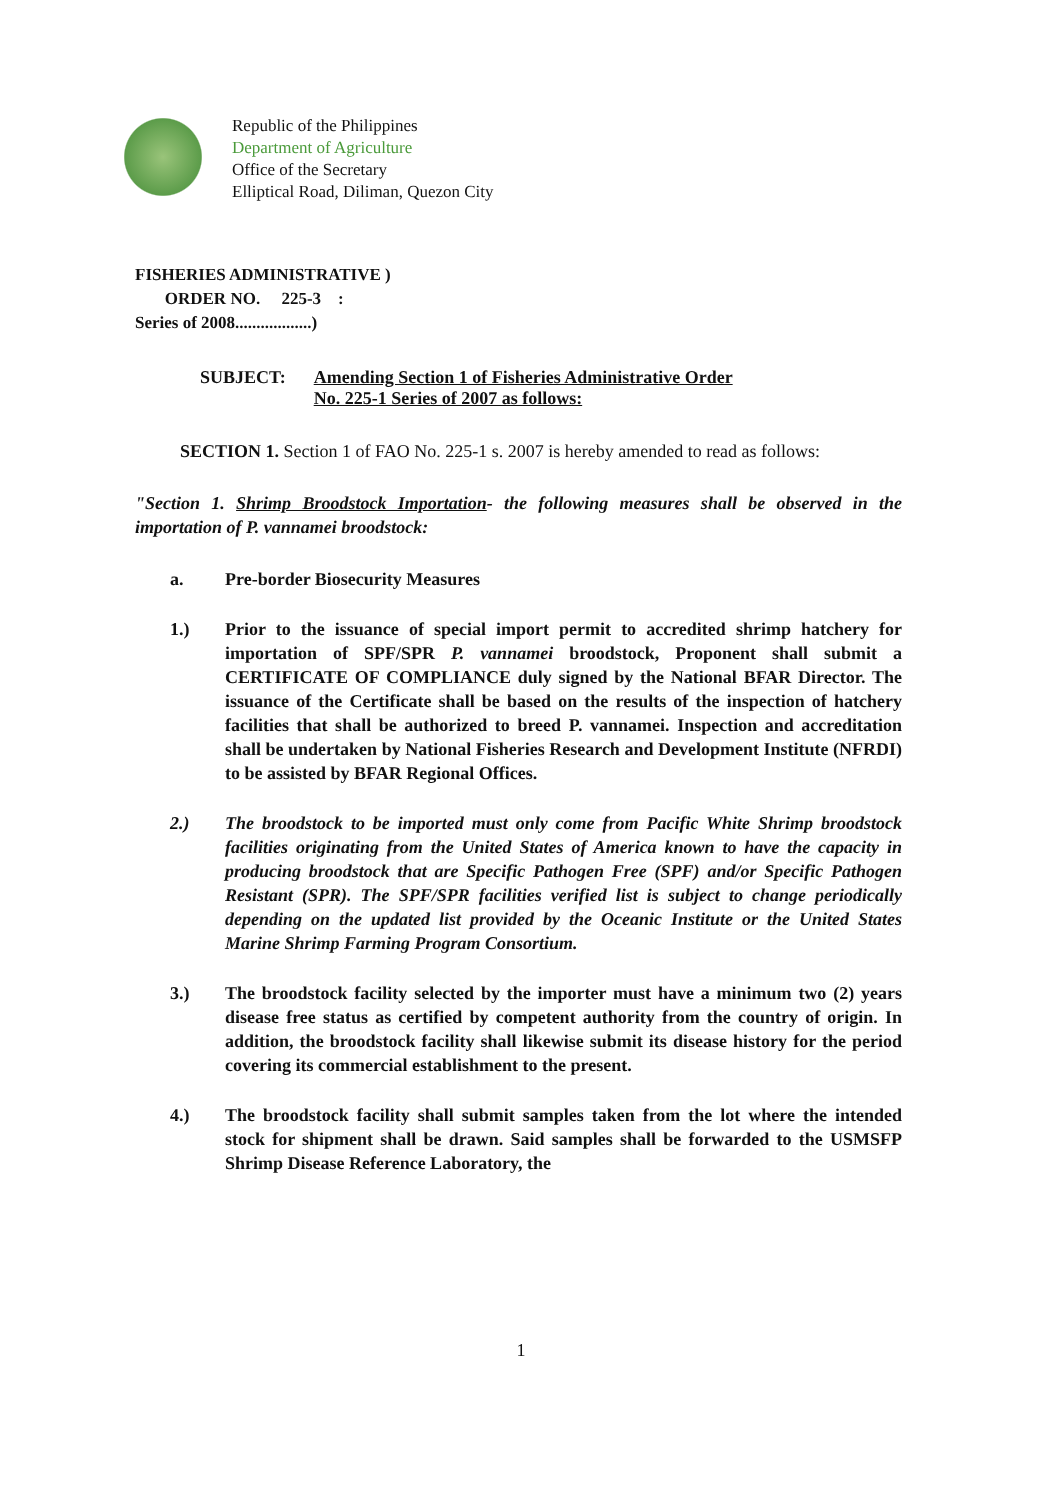Republic of the Philippines
Department of Agriculture
Office of the Secretary
Elliptical Road, Diliman, Quezon City
FISHERIES ADMINISTRATIVE )
ORDER NO. 225-3 :
Series of 2008..................)
SUBJECT: Amending Section 1 of Fisheries Administrative Order
No. 225-1 Series of 2007 as follows:
SECTION 1. Section 1 of FAO No. 225-1 s. 2007 is hereby amended to read as follows:
"Section 1. Shrimp Broodstock Importation- the following measures shall be observed in the importation of P. vannamei broodstock:
a. Pre-border Biosecurity Measures
1.) Prior to the issuance of special import permit to accredited shrimp hatchery for importation of SPF/SPR P. vannamei broodstock, Proponent shall submit a CERTIFICATE OF COMPLIANCE duly signed by the National BFAR Director. The issuance of the Certificate shall be based on the results of the inspection of hatchery facilities that shall be authorized to breed P. vannamei. Inspection and accreditation shall be undertaken by National Fisheries Research and Development Institute (NFRDI) to be assisted by BFAR Regional Offices.
2.) The broodstock to be imported must only come from Pacific White Shrimp broodstock facilities originating from the United States of America known to have the capacity in producing broodstock that are Specific Pathogen Free (SPF) and/or Specific Pathogen Resistant (SPR). The SPF/SPR facilities verified list is subject to change periodically depending on the updated list provided by the Oceanic Institute or the United States Marine Shrimp Farming Program Consortium.
3.) The broodstock facility selected by the importer must have a minimum two (2) years disease free status as certified by competent authority from the country of origin. In addition, the broodstock facility shall likewise submit its disease history for the period covering its commercial establishment to the present.
4.) The broodstock facility shall submit samples taken from the lot where the intended stock for shipment shall be drawn. Said samples shall be forwarded to the USMSFP Shrimp Disease Reference Laboratory, the
1